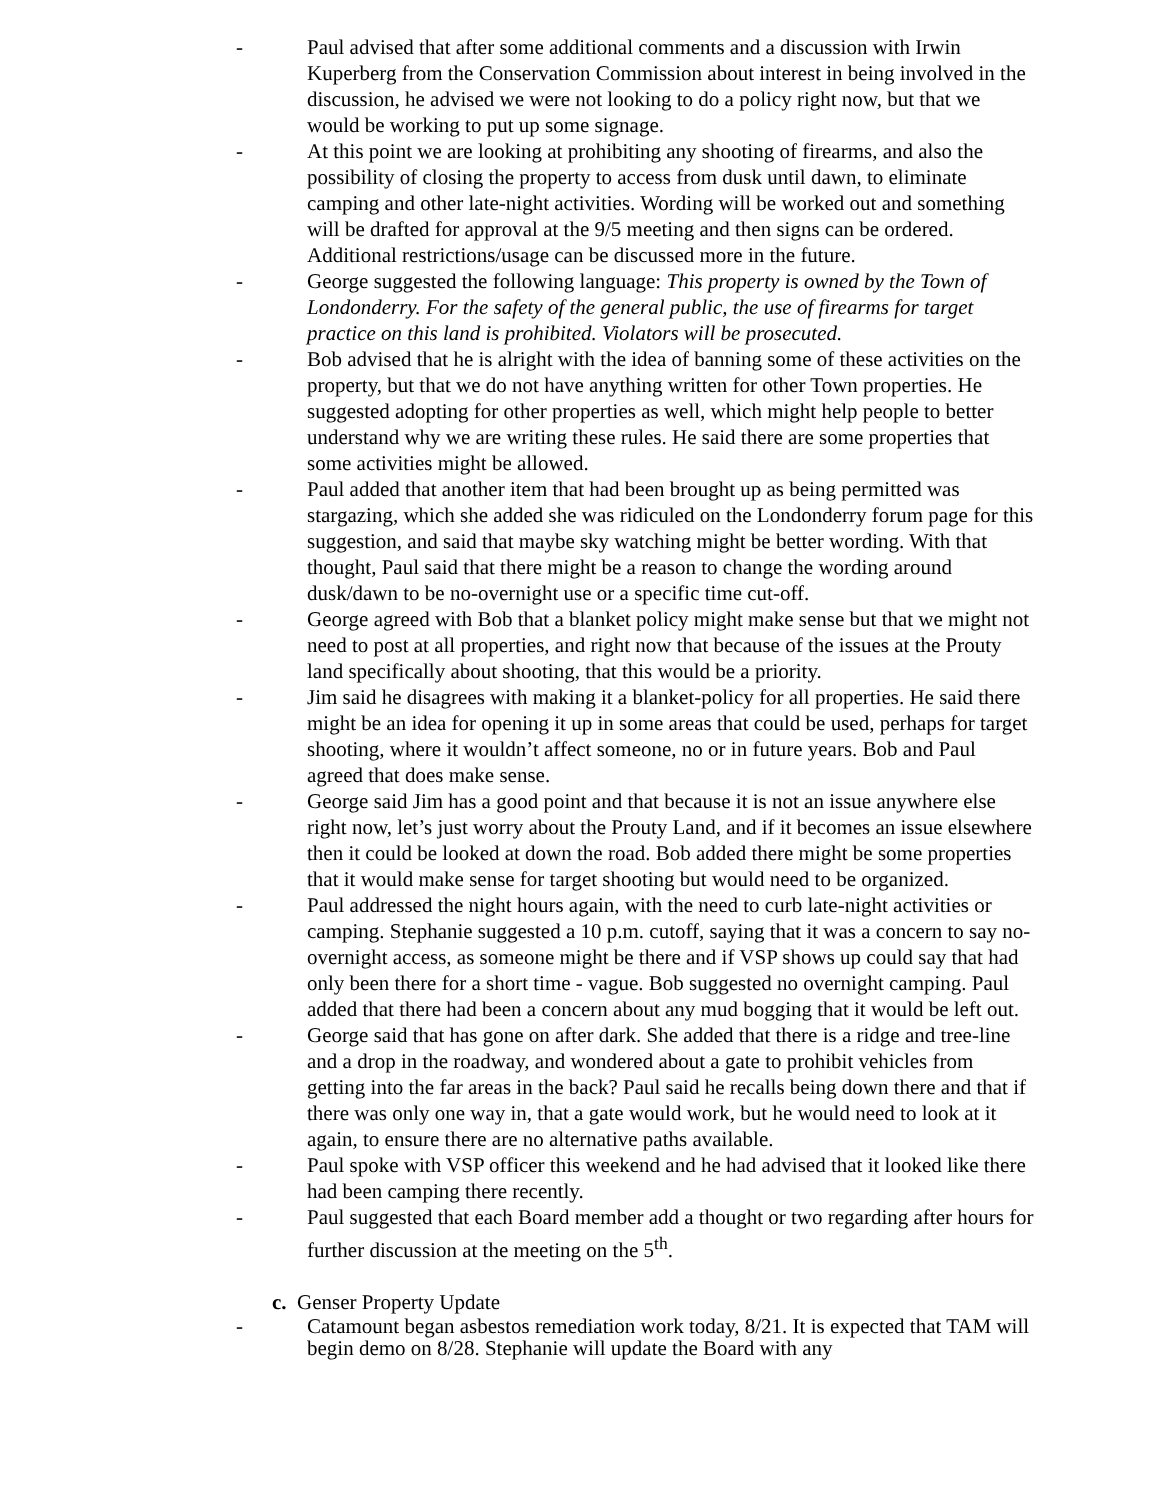- Paul advised that after some additional comments and a discussion with Irwin Kuperberg from the Conservation Commission about interest in being involved in the discussion, he advised we were not looking to do a policy right now, but that we would be working to put up some signage.
- At this point we are looking at prohibiting any shooting of firearms, and also the possibility of closing the property to access from dusk until dawn, to eliminate camping and other late-night activities. Wording will be worked out and something will be drafted for approval at the 9/5 meeting and then signs can be ordered. Additional restrictions/usage can be discussed more in the future.
- George suggested the following language: This property is owned by the Town of Londonderry. For the safety of the general public, the use of firearms for target practice on this land is prohibited. Violators will be prosecuted.
- Bob advised that he is alright with the idea of banning some of these activities on the property, but that we do not have anything written for other Town properties. He suggested adopting for other properties as well, which might help people to better understand why we are writing these rules. He said there are some properties that some activities might be allowed.
- Paul added that another item that had been brought up as being permitted was stargazing, which she added she was ridiculed on the Londonderry forum page for this suggestion, and said that maybe sky watching might be better wording. With that thought, Paul said that there might be a reason to change the wording around dusk/dawn to be no-overnight use or a specific time cut-off.
- George agreed with Bob that a blanket policy might make sense but that we might not need to post at all properties, and right now that because of the issues at the Prouty land specifically about shooting, that this would be a priority.
- Jim said he disagrees with making it a blanket-policy for all properties. He said there might be an idea for opening it up in some areas that could be used, perhaps for target shooting, where it wouldn’t affect someone, no or in future years. Bob and Paul agreed that does make sense.
- George said Jim has a good point and that because it is not an issue anywhere else right now, let’s just worry about the Prouty Land, and if it becomes an issue elsewhere then it could be looked at down the road. Bob added there might be some properties that it would make sense for target shooting but would need to be organized.
- Paul addressed the night hours again, with the need to curb late-night activities or camping. Stephanie suggested a 10 p.m. cutoff, saying that it was a concern to say no-overnight access, as someone might be there and if VSP shows up could say that had only been there for a short time - vague. Bob suggested no overnight camping. Paul added that there had been a concern about any mud bogging that it would be left out.
- George said that has gone on after dark. She added that there is a ridge and tree-line and a drop in the roadway, and wondered about a gate to prohibit vehicles from getting into the far areas in the back? Paul said he recalls being down there and that if there was only one way in, that a gate would work, but he would need to look at it again, to ensure there are no alternative paths available.
- Paul spoke with VSP officer this weekend and he had advised that it looked like there had been camping there recently.
- Paul suggested that each Board member add a thought or two regarding after hours for further discussion at the meeting on the 5<sup>th</sup>.
c. Genser Property Update
- Catamount began asbestos remediation work today, 8/21. It is expected that TAM will begin demo on 8/28. Stephanie will update the Board with any